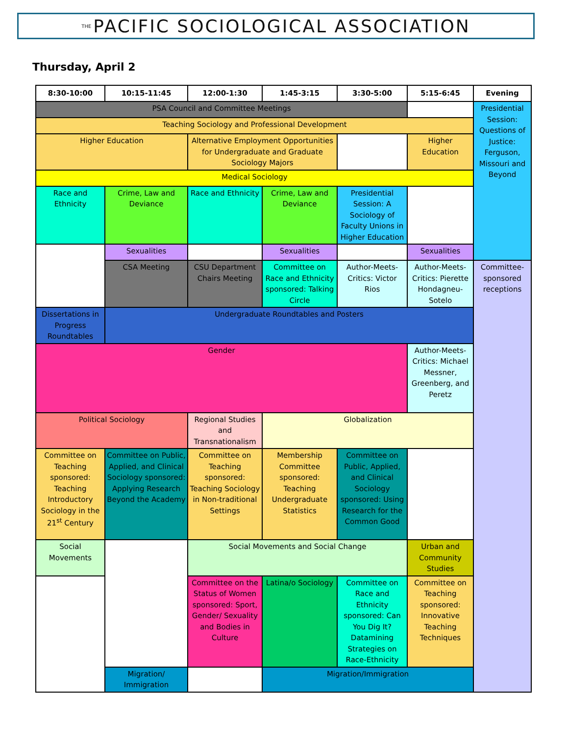THE PACIFIC SOCIOLOGICAL ASSOCIATION
Thursday, April 2
| 8:30-10:00 | 10:15-11:45 | 12:00-1:30 | 1:45-3:15 | 3:30-5:00 | 5:15-6:45 | Evening |
| --- | --- | --- | --- | --- | --- | --- |
| PSA Council and Committee Meetings | | | | | | Presidential Session: Questions of Justice: Ferguson, Missouri and Beyond |
| Teaching Sociology and Professional Development | | | | | | |
| Higher Education | | Alternative Employment Opportunities for Undergraduate and Graduate Sociology Majors | | | Higher Education | |
| Medical Sociology | | | | | | |
| Race and Ethnicity | Crime, Law and Deviance | Race and Ethnicity | Crime, Law and Deviance | Presidential Session: A Sociology of Faculty Unions in Higher Education | | |
| | Sexualities | | Sexualities | | Sexualities | |
| | CSA Meeting | CSU Department Chairs Meeting | Committee on Race and Ethnicity sponsored: Talking Circle | Author-Meets-Critics: Victor Rios | Author-Meets-Critics: Pierette Hondagneu-Sotelo | Committee-sponsored receptions |
| Dissertations in Progress Roundtables | Undergraduate Roundtables and Posters | | | | | |
| Gender | | | | | Author-Meets-Critics: Michael Messner, Greenberg, and Peretz | |
| Political Sociology | | Regional Studies and Transnationalism | Globalization | | | |
| Committee on Teaching sponsored: Teaching Introductory Sociology in the 21<sup>st</sup> Century | Committee on Public, Applied, and Clinical Sociology sponsored: Applying Research Beyond the Academy | Committee on Teaching sponsored: Teaching Sociology in Non-traditional Settings | Membership Committee sponsored: Teaching Undergraduate Statistics | Committee on Public, Applied, and Clinical Sociology sponsored: Using Research for the Common Good | | |
| Social Movements | | Social Movements and Social Change | | | Urban and Community Studies | |
| | | Committee on the Status of Women sponsored: Sport, Gender/ Sexuality and Bodies in Culture | Latina/o Sociology | Committee on Race and Ethnicity sponsored: Can You Dig It? Datamining Strategies on Race-Ethnicity | Committee on Teaching sponsored: Innovative Teaching Techniques | |
| | Migration/ Immigration | | Migration/Immigration | | | |